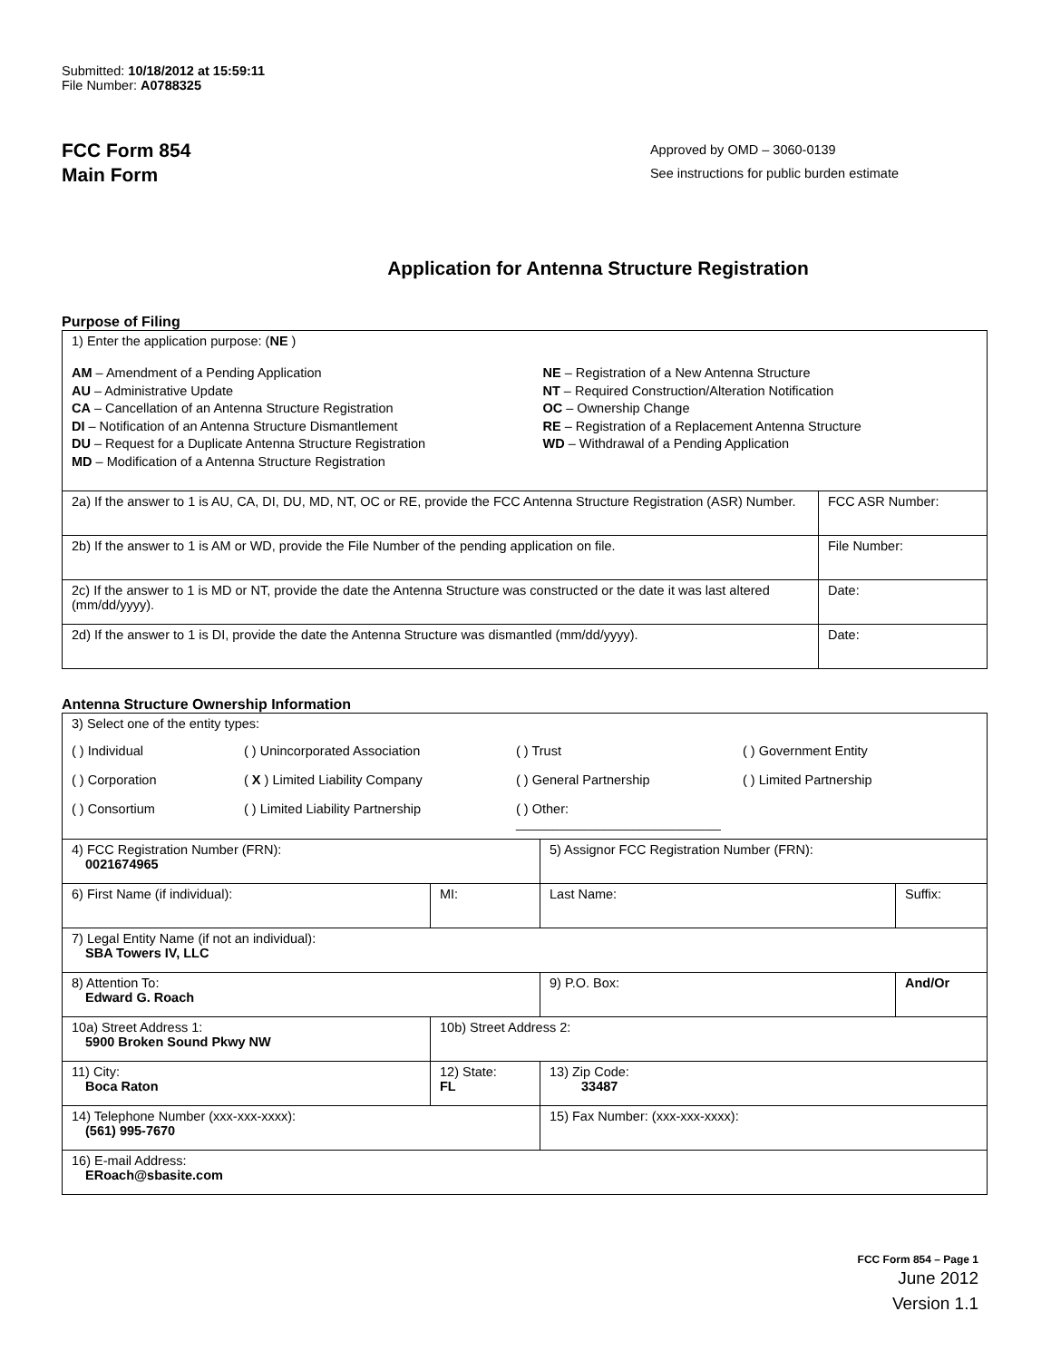Submitted: 10/18/2012 at 15:59:11
File Number: A0788325
FCC Form 854
Main Form
Approved by OMD – 3060-0139
See instructions for public burden estimate
Application for Antenna Structure Registration
Purpose of Filing
| 1) Enter the application purpose: ( NE ) AM – Amendment of a Pending Application AU – Administrative Update CA – Cancellation of an Antenna Structure Registration DI – Notification of an Antenna Structure Dismantlement DU – Request for a Duplicate Antenna Structure Registration MD – Modification of a Antenna Structure Registration NE – Registration of a New Antenna Structure NT – Required Construction/Alteration Notification OC – Ownership Change RE – Registration of a Replacement Antenna Structure WD – Withdrawal of a Pending Application | |
| 2a) If the answer to 1 is AU, CA, DI, DU, MD, NT, OC or RE, provide the FCC Antenna Structure Registration (ASR) Number. | FCC ASR Number: |
| 2b) If the answer to 1 is AM or WD, provide the File Number of the pending application on file. | File Number: |
| 2c) If the answer to 1 is MD or NT, provide the date the Antenna Structure was constructed or the date it was last altered (mm/dd/yyyy). | Date: |
| 2d) If the answer to 1 is DI, provide the date the Antenna Structure was dismantled (mm/dd/yyyy). | Date: |
Antenna Structure Ownership Information
| 3) Select one of the entity types: ( ) Individual ( ) Unincorporated Association ( ) Trust ( ) Government Entity ( ) Corporation ( X ) Limited Liability Company ( ) General Partnership ( ) Limited Partnership ( ) Consortium ( ) Limited Liability Partnership ( ) Other: ____________________________ | | | |
| 4) FCC Registration Number (FRN): 0021674965 | | 5) Assignor FCC Registration Number (FRN): | |
| 6) First Name (if individual): | MI: | Last Name: | Suffix: |
| 7) Legal Entity Name (if not an individual): SBA Towers IV, LLC | | | |
| 8) Attention To: Edward G. Roach | | 9) P.O. Box: | And/Or |
| 10a) Street Address 1: 5900 Broken Sound Pkwy NW | 10b) Street Address 2: | | |
| 11) City: Boca Raton | 12) State: FL | 13) Zip Code: 33487 | |
| 14) Telephone Number (xxx-xxx-xxxx): (561) 995-7670 | | 15) Fax Number: (xxx-xxx-xxxx): | |
| 16) E-mail Address: ERoach@sbasite.com | | | |
FCC Form 854 – Page 1
June 2012
Version 1.1